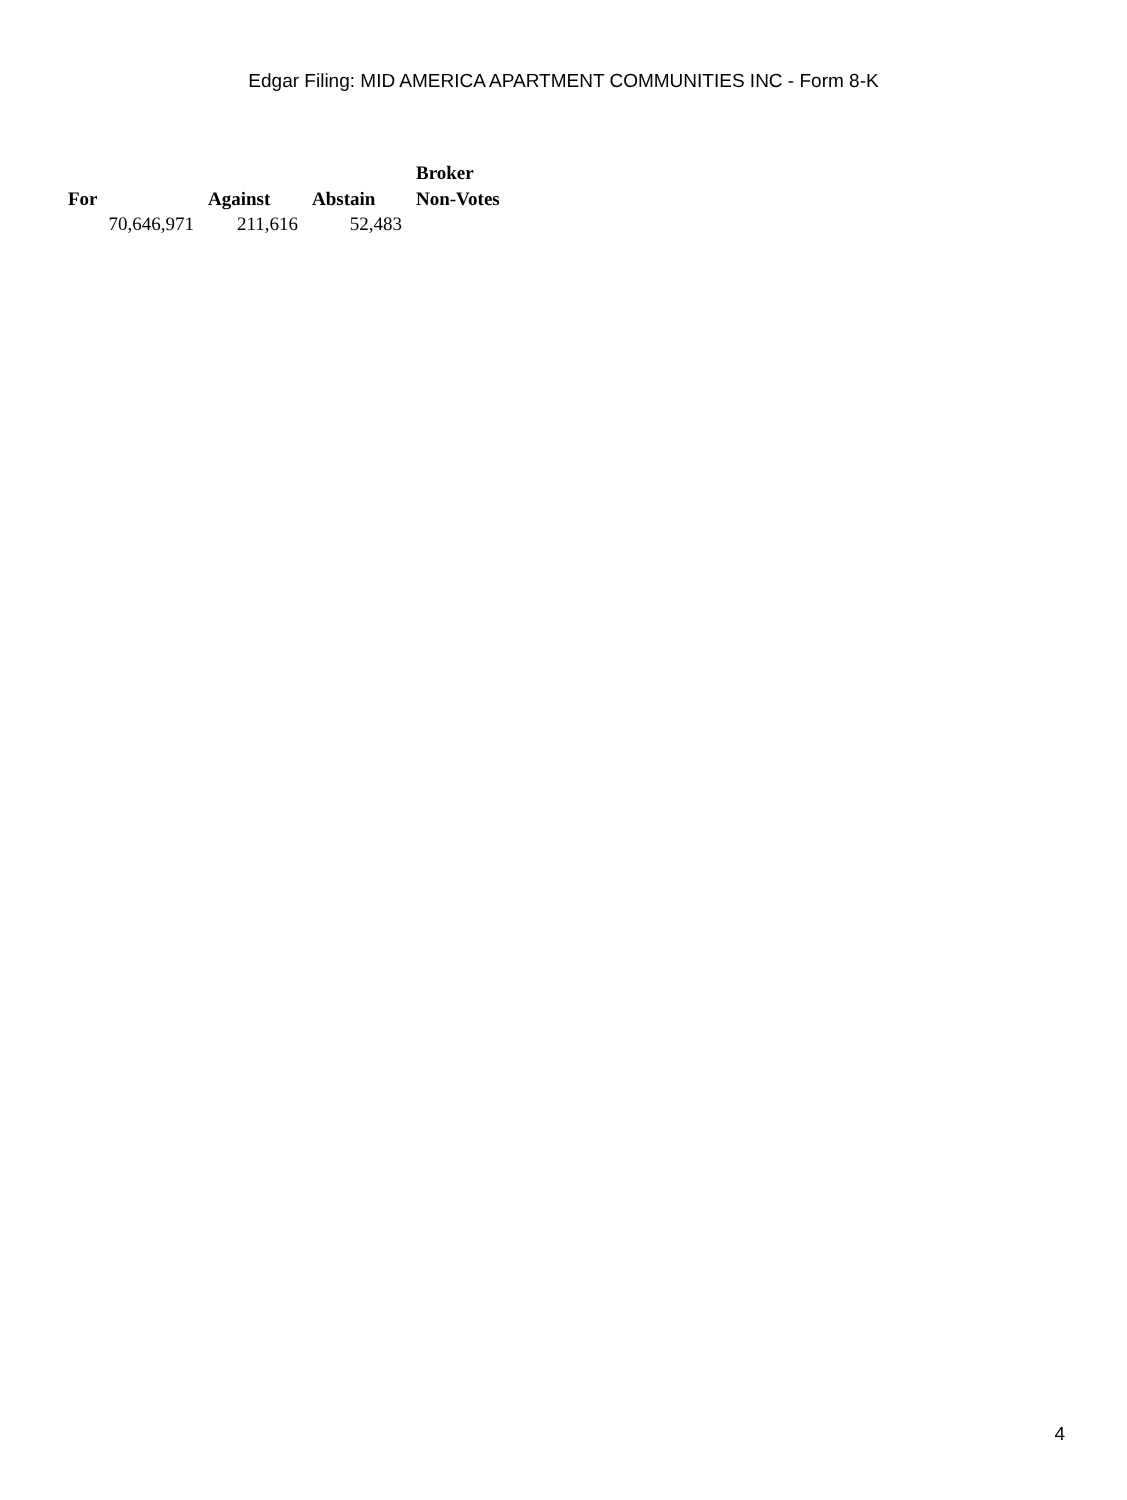Edgar Filing: MID AMERICA APARTMENT COMMUNITIES INC - Form 8-K
| For | Against | Abstain | Broker Non-Votes |
| --- | --- | --- | --- |
| 70,646,971 | 211,616 | 52,483 | |
4